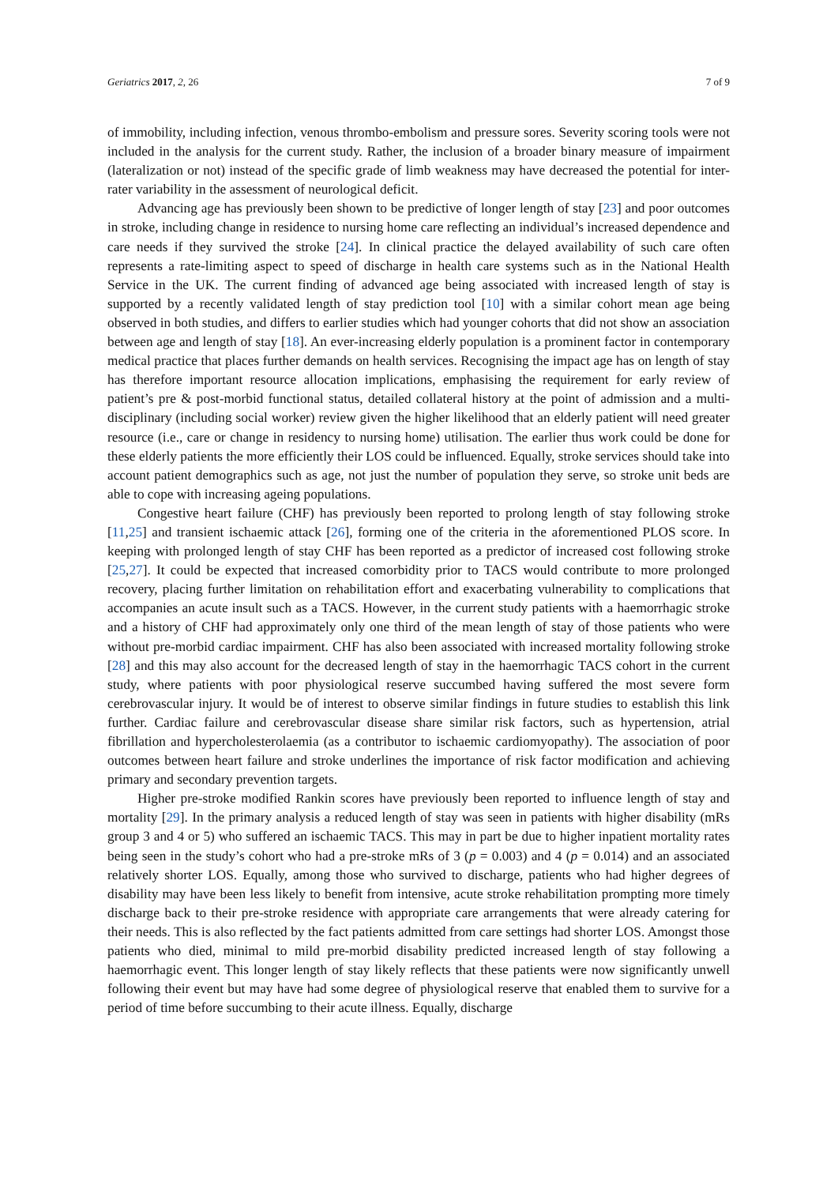Geriatrics 2017, 2, 26 7 of 9
of immobility, including infection, venous thrombo-embolism and pressure sores. Severity scoring tools were not included in the analysis for the current study. Rather, the inclusion of a broader binary measure of impairment (lateralization or not) instead of the specific grade of limb weakness may have decreased the potential for inter-rater variability in the assessment of neurological deficit.
Advancing age has previously been shown to be predictive of longer length of stay [23] and poor outcomes in stroke, including change in residence to nursing home care reflecting an individual’s increased dependence and care needs if they survived the stroke [24]. In clinical practice the delayed availability of such care often represents a rate-limiting aspect to speed of discharge in health care systems such as in the National Health Service in the UK. The current finding of advanced age being associated with increased length of stay is supported by a recently validated length of stay prediction tool [10] with a similar cohort mean age being observed in both studies, and differs to earlier studies which had younger cohorts that did not show an association between age and length of stay [18]. An ever-increasing elderly population is a prominent factor in contemporary medical practice that places further demands on health services. Recognising the impact age has on length of stay has therefore important resource allocation implications, emphasising the requirement for early review of patient’s pre & post-morbid functional status, detailed collateral history at the point of admission and a multi-disciplinary (including social worker) review given the higher likelihood that an elderly patient will need greater resource (i.e., care or change in residency to nursing home) utilisation. The earlier thus work could be done for these elderly patients the more efficiently their LOS could be influenced. Equally, stroke services should take into account patient demographics such as age, not just the number of population they serve, so stroke unit beds are able to cope with increasing ageing populations.
Congestive heart failure (CHF) has previously been reported to prolong length of stay following stroke [11,25] and transient ischaemic attack [26], forming one of the criteria in the aforementioned PLOS score. In keeping with prolonged length of stay CHF has been reported as a predictor of increased cost following stroke [25,27]. It could be expected that increased comorbidity prior to TACS would contribute to more prolonged recovery, placing further limitation on rehabilitation effort and exacerbating vulnerability to complications that accompanies an acute insult such as a TACS. However, in the current study patients with a haemorrhagic stroke and a history of CHF had approximately only one third of the mean length of stay of those patients who were without pre-morbid cardiac impairment. CHF has also been associated with increased mortality following stroke [28] and this may also account for the decreased length of stay in the haemorrhagic TACS cohort in the current study, where patients with poor physiological reserve succumbed having suffered the most severe form cerebrovascular injury. It would be of interest to observe similar findings in future studies to establish this link further. Cardiac failure and cerebrovascular disease share similar risk factors, such as hypertension, atrial fibrillation and hypercholesterolaemia (as a contributor to ischaemic cardiomyopathy). The association of poor outcomes between heart failure and stroke underlines the importance of risk factor modification and achieving primary and secondary prevention targets.
Higher pre-stroke modified Rankin scores have previously been reported to influence length of stay and mortality [29]. In the primary analysis a reduced length of stay was seen in patients with higher disability (mRs group 3 and 4 or 5) who suffered an ischaemic TACS. This may in part be due to higher inpatient mortality rates being seen in the study’s cohort who had a pre-stroke mRs of 3 (p = 0.003) and 4 (p = 0.014) and an associated relatively shorter LOS. Equally, among those who survived to discharge, patients who had higher degrees of disability may have been less likely to benefit from intensive, acute stroke rehabilitation prompting more timely discharge back to their pre-stroke residence with appropriate care arrangements that were already catering for their needs. This is also reflected by the fact patients admitted from care settings had shorter LOS. Amongst those patients who died, minimal to mild pre-morbid disability predicted increased length of stay following a haemorrhagic event. This longer length of stay likely reflects that these patients were now significantly unwell following their event but may have had some degree of physiological reserve that enabled them to survive for a period of time before succumbing to their acute illness. Equally, discharge